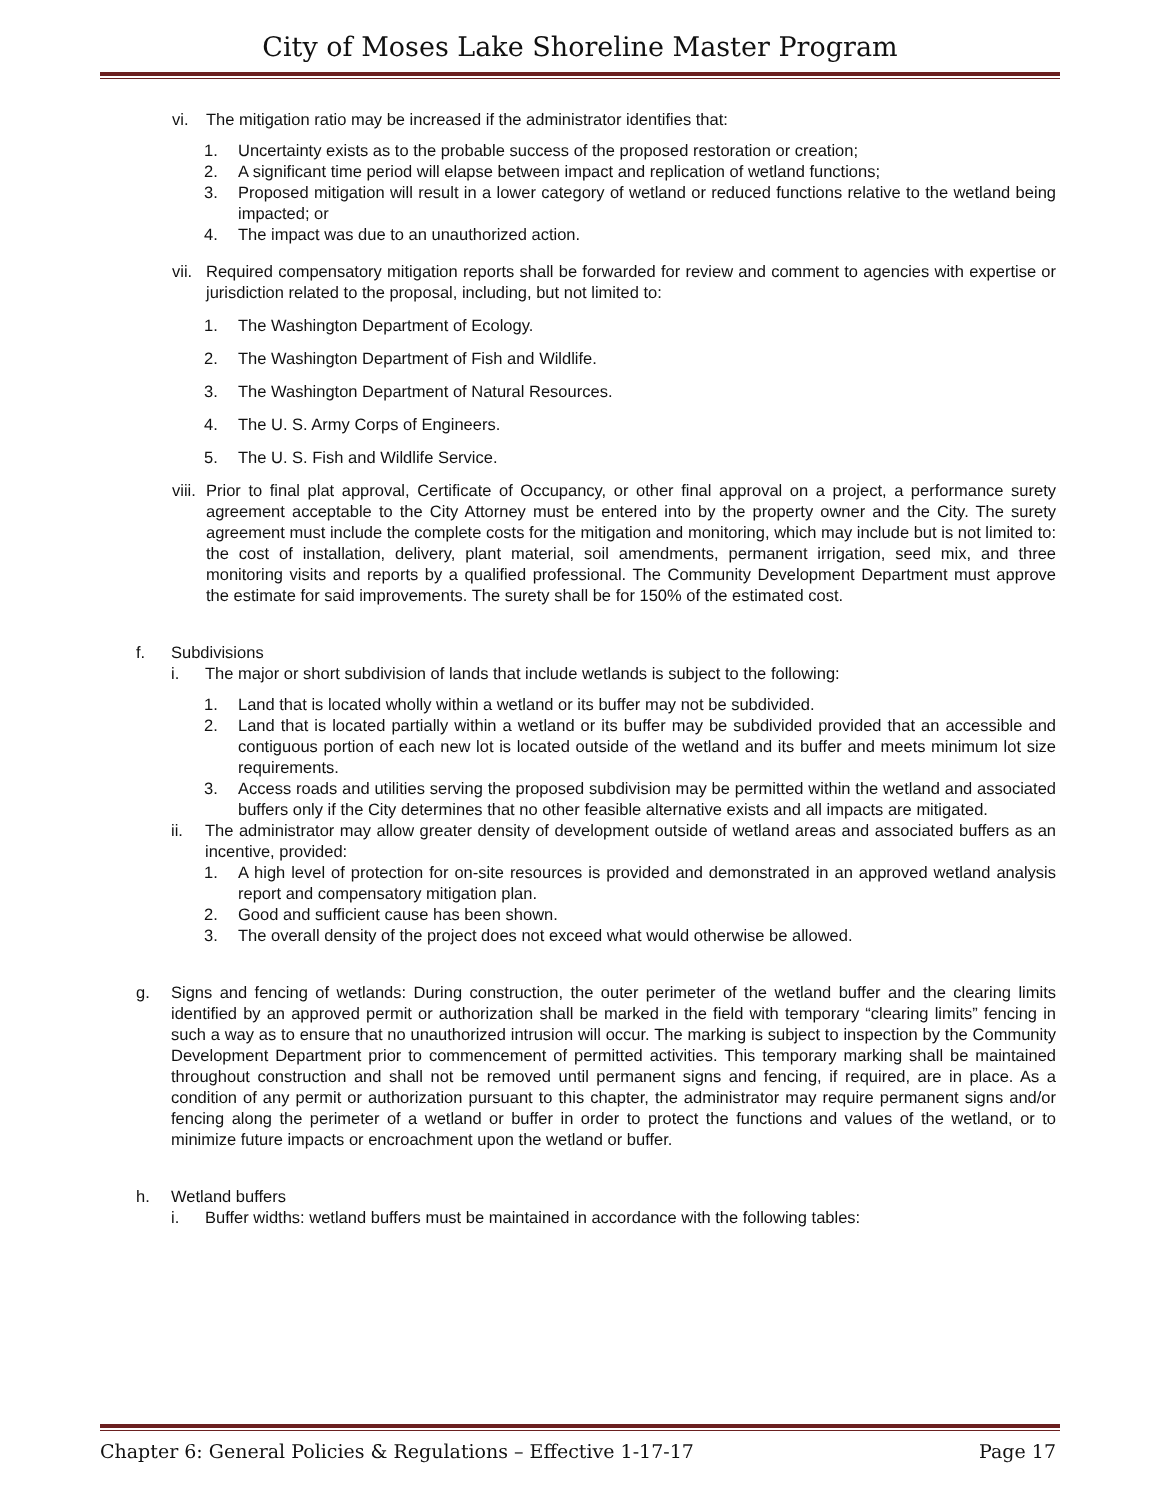City of Moses Lake Shoreline Master Program
vi. The mitigation ratio may be increased if the administrator identifies that:
1. Uncertainty exists as to the probable success of the proposed restoration or creation;
2. A significant time period will elapse between impact and replication of wetland functions;
3. Proposed mitigation will result in a lower category of wetland or reduced functions relative to the wetland being impacted; or
4. The impact was due to an unauthorized action.
vii.
Required compensatory mitigation reports shall be forwarded for review and comment to agencies with expertise or jurisdiction related to the proposal, including, but not limited to:
1. The Washington Department of Ecology.
2. The Washington Department of Fish and Wildlife.
3. The Washington Department of Natural Resources.
4. The U. S. Army Corps of Engineers.
5. The U. S. Fish and Wildlife Service.
viii.
Prior to final plat approval, Certificate of Occupancy, or other final approval on a project, a performance surety agreement acceptable to the City Attorney must be entered into by the property owner and the City. The surety agreement must include the complete costs for the mitigation and monitoring, which may include but is not limited to: the cost of installation, delivery, plant material, soil amendments, permanent irrigation, seed mix, and three monitoring visits and reports by a qualified professional. The Community Development Department must approve the estimate for said improvements. The surety shall be for 150% of the estimated cost.
f. Subdivisions
i. The major or short subdivision of lands that include wetlands is subject to the following:
1. Land that is located wholly within a wetland or its buffer may not be subdivided.
2. Land that is located partially within a wetland or its buffer may be subdivided provided that an accessible and contiguous portion of each new lot is located outside of the wetland and its buffer and meets minimum lot size requirements.
3. Access roads and utilities serving the proposed subdivision may be permitted within the wetland and associated buffers only if the City determines that no other feasible alternative exists and all impacts are mitigated.
ii. The administrator may allow greater density of development outside of wetland areas and associated buffers as an incentive, provided:
1. A high level of protection for on-site resources is provided and demonstrated in an approved wetland analysis report and compensatory mitigation plan.
2. Good and sufficient cause has been shown.
3. The overall density of the project does not exceed what would otherwise be allowed.
g. Signs and fencing of wetlands: During construction, the outer perimeter of the wetland buffer and the clearing limits identified by an approved permit or authorization shall be marked in the field with temporary “clearing limits” fencing in such a way as to ensure that no unauthorized intrusion will occur. The marking is subject to inspection by the Community Development Department prior to commencement of permitted activities. This temporary marking shall be maintained throughout construction and shall not be removed until permanent signs and fencing, if required, are in place. As a condition of any permit or authorization pursuant to this chapter, the administrator may require permanent signs and/or fencing along the perimeter of a wetland or buffer in order to protect the functions and values of the wetland, or to minimize future impacts or encroachment upon the wetland or buffer.
h. Wetland buffers
i. Buffer widths: wetland buffers must be maintained in accordance with the following tables:
Chapter 6: General Policies & Regulations – Effective 1-17-17 Page 17